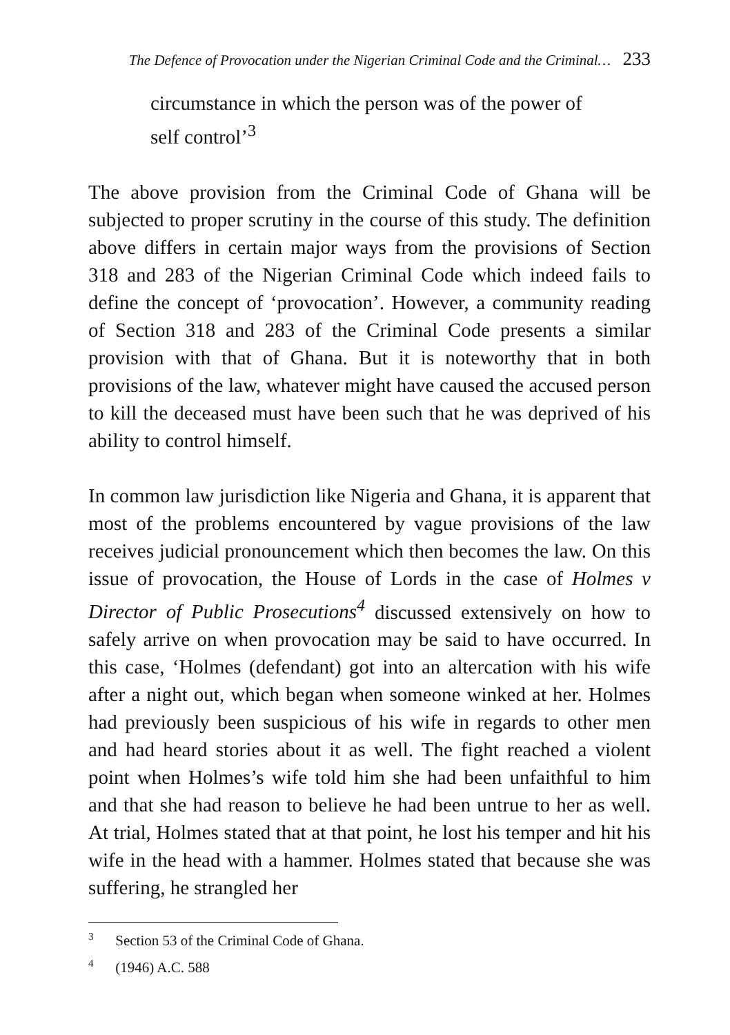The Defence of Provocation under the Nigerian Criminal Code and the Criminal… 233
circumstance in which the person was of the power of self control’<sup>3</sup>
The above provision from the Criminal Code of Ghana will be subjected to proper scrutiny in the course of this study. The definition above differs in certain major ways from the provisions of Section 318 and 283 of the Nigerian Criminal Code which indeed fails to define the concept of ‘provocation’. However, a community reading of Section 318 and 283 of the Criminal Code presents a similar provision with that of Ghana. But it is noteworthy that in both provisions of the law, whatever might have caused the accused person to kill the deceased must have been such that he was deprived of his ability to control himself.
In common law jurisdiction like Nigeria and Ghana, it is apparent that most of the problems encountered by vague provisions of the law receives judicial pronouncement which then becomes the law. On this issue of provocation, the House of Lords in the case of Holmes v Director of Public Prosecutions<sup>4</sup> discussed extensively on how to safely arrive on when provocation may be said to have occurred. In this case, ‘Holmes (defendant) got into an altercation with his wife after a night out, which began when someone winked at her. Holmes had previously been suspicious of his wife in regards to other men and had heard stories about it as well. The fight reached a violent point when Holmes’s wife told him she had been unfaithful to him and that she had reason to believe he had been untrue to her as well. At trial, Holmes stated that at that point, he lost his temper and hit his wife in the head with a hammer. Holmes stated that because she was suffering, he strangled her
<sup>3</sup> Section 53 of the Criminal Code of Ghana.
<sup>4</sup> (1946) A.C. 588